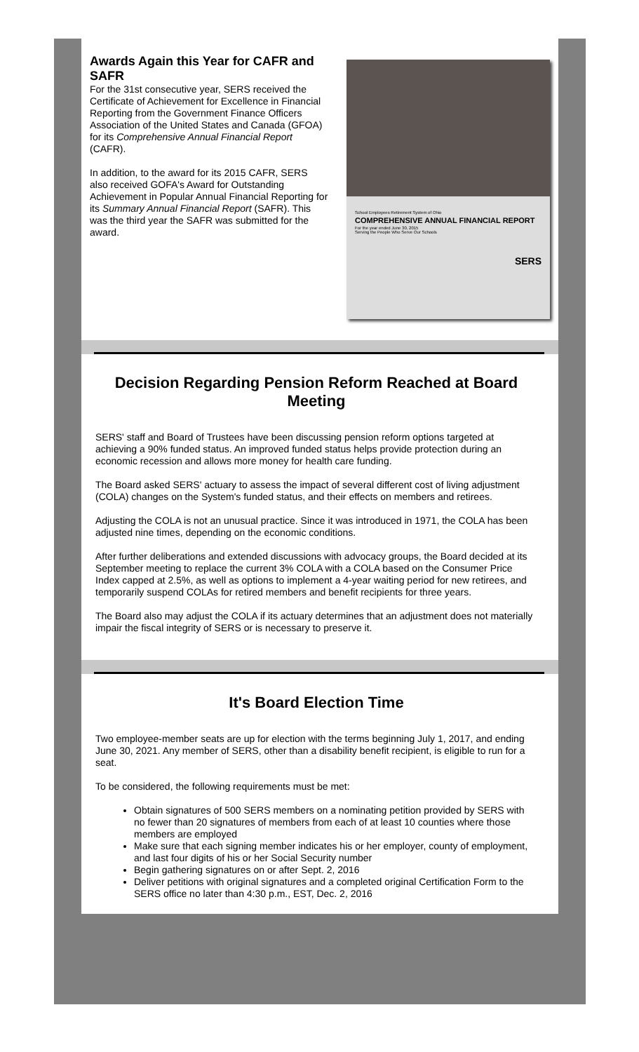Awards Again this Year for CAFR and SAFR
For the 31st consecutive year, SERS received the Certificate of Achievement for Excellence in Financial Reporting from the Government Finance Officers Association of the United States and Canada (GFOA) for its Comprehensive Annual Financial Report (CAFR).
In addition, to the award for its 2015 CAFR, SERS also received GOFA's Award for Outstanding Achievement in Popular Annual Financial Reporting for its Summary Annual Financial Report (SAFR). This was the third year the SAFR was submitted for the award.
School Employees Retirement System of Ohio
COMPREHENSIVE ANNUAL FINANCIAL REPORT
For the year ended June 30, 2015
Serving the People Who Serve Our Schools
SERS
Decision Regarding Pension Reform Reached at Board Meeting
SERS' staff and Board of Trustees have been discussing pension reform options targeted at achieving a 90% funded status. An improved funded status helps provide protection during an economic recession and allows more money for health care funding.
The Board asked SERS' actuary to assess the impact of several different cost of living adjustment (COLA) changes on the System's funded status, and their effects on members and retirees.
Adjusting the COLA is not an unusual practice. Since it was introduced in 1971, the COLA has been adjusted nine times, depending on the economic conditions.
After further deliberations and extended discussions with advocacy groups, the Board decided at its September meeting to replace the current 3% COLA with a COLA based on the Consumer Price Index capped at 2.5%, as well as options to implement a 4-year waiting period for new retirees, and temporarily suspend COLAs for retired members and benefit recipients for three years.
The Board also may adjust the COLA if its actuary determines that an adjustment does not materially impair the fiscal integrity of SERS or is necessary to preserve it.
It's Board Election Time
Two employee-member seats are up for election with the terms beginning July 1, 2017, and ending June 30, 2021. Any member of SERS, other than a disability benefit recipient, is eligible to run for a seat.
To be considered, the following requirements must be met:
Obtain signatures of 500 SERS members on a nominating petition provided by SERS with no fewer than 20 signatures of members from each of at least 10 counties where those members are employed
Make sure that each signing member indicates his or her employer, county of employment, and last four digits of his or her Social Security number
Begin gathering signatures on or after Sept. 2, 2016
Deliver petitions with original signatures and a completed original Certification Form to the SERS office no later than 4:30 p.m., EST, Dec. 2, 2016